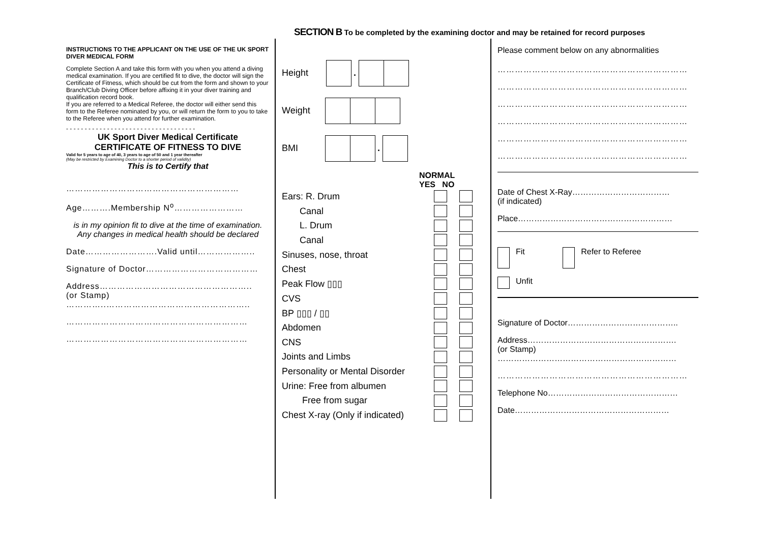SECTION B To be completed by the examining doctor and may be retained for record purposes
INSTRUCTIONS TO THE APPLICANT ON THE USE OF THE UK SPORT DIVER MEDICAL FORM
Complete Section A and take this form with you when you attend a diving medical examination. If you are certified fit to dive, the doctor will sign the Certificate of Fitness, which should be cut from the form and shown to your Branch/Club Diving Officer before affixing it in your diver training and qualification record book.
If you are referred to a Medical Referee, the doctor will either send this form to the Referee nominated by you, or will return the form to you to take to the Referee when you attend for further examination.
- - - - - - - - - - - - - - - - - - - - - - - - - - - - - - - - - - -
UK Sport Diver Medical Certificate
CERTIFICATE OF FITNESS TO DIVE
Valid for 5 years to age of 40, 3 years to age of 50 and 1 year thereafter
(May be restricted by Examining Doctor to a shorter period of validity)
This is to Certify that
……………………………………………………
Age……….Membership N<sup>o</sup>……………………
is in my opinion fit to dive at the time of examination. Any changes in medical health should be declared
Date…………………….Valid until………………..
Signature of Doctor…………………………………
Address……………………………………………..
(or Stamp)
…………..…………………………………………..
………………………………………………………
………………………………………………………
Height .
Weight
BMI .
NORMAL
YES NO
Ears: R. Drum
Canal
L. Drum
Canal
Sinuses, nose, throat
Chest
Peak Flow ▯▯▯
CVS
BP ▯▯▯ / ▯▯
Abdomen
CNS
Joints and Limbs
Personality or Mental Disorder
Urine: Free from albumen
Free from sugar
Chest X-ray (Only if indicated)
Please comment below on any abnormalities
…………………………………………………………
…………………………………………………………
…………………………………………………………
…………………………………………………………
…………………………………………………………
…………………………………………………………
Date of Chest X-Ray………………………………
(if indicated)
Place…………………………………………………
Fit Refer to Referee
Unfit
Signature of Doctor…………………………………..
Address……………………………………………….
(or Stamp)
…………………………………………………………
…………………………………………………………
Telephone No…………………………………………
Date…………………………………………………